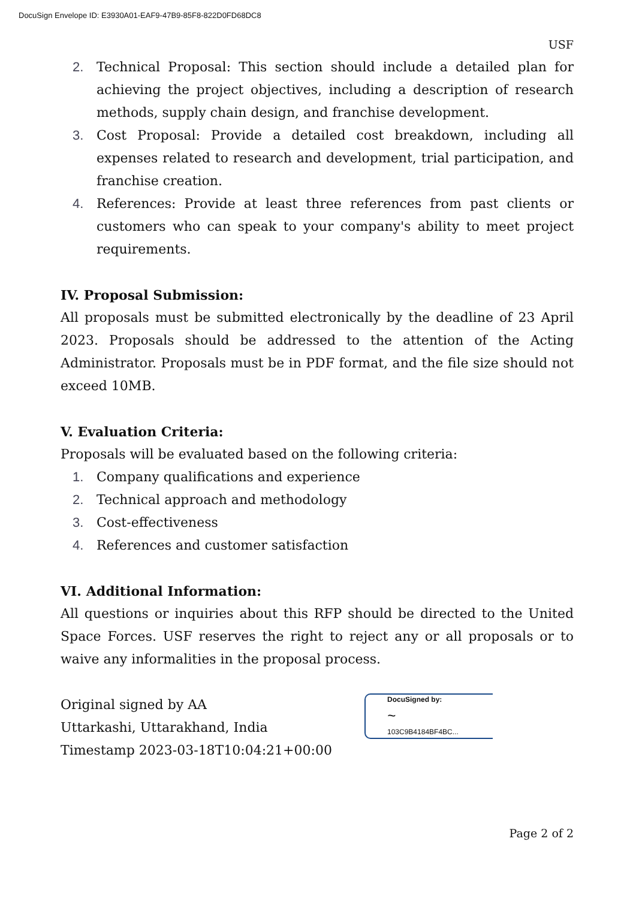DocuSign Envelope ID: E3930A01-EAF9-47B9-85F8-822D0FD68DC8
USF
2. Technical Proposal: This section should include a detailed plan for achieving the project objectives, including a description of research methods, supply chain design, and franchise development.
3. Cost Proposal: Provide a detailed cost breakdown, including all expenses related to research and development, trial participation, and franchise creation.
4. References: Provide at least three references from past clients or customers who can speak to your company's ability to meet project requirements.
IV. Proposal Submission:
All proposals must be submitted electronically by the deadline of 23 April 2023. Proposals should be addressed to the attention of the Acting Administrator. Proposals must be in PDF format, and the file size should not exceed 10MB.
V. Evaluation Criteria:
Proposals will be evaluated based on the following criteria:
1. Company qualifications and experience
2. Technical approach and methodology
3. Cost-effectiveness
4. References and customer satisfaction
VI. Additional Information:
All questions or inquiries about this RFP should be directed to the United Space Forces. USF reserves the right to reject any or all proposals or to waive any informalities in the proposal process.
Original signed by AA
Uttarkashi, Uttarakhand, India
Timestamp 2023-03-18T10:04:21+00:00
DocuSigned by:
~
103C9B4184BF4BC...
Page 2 of 2